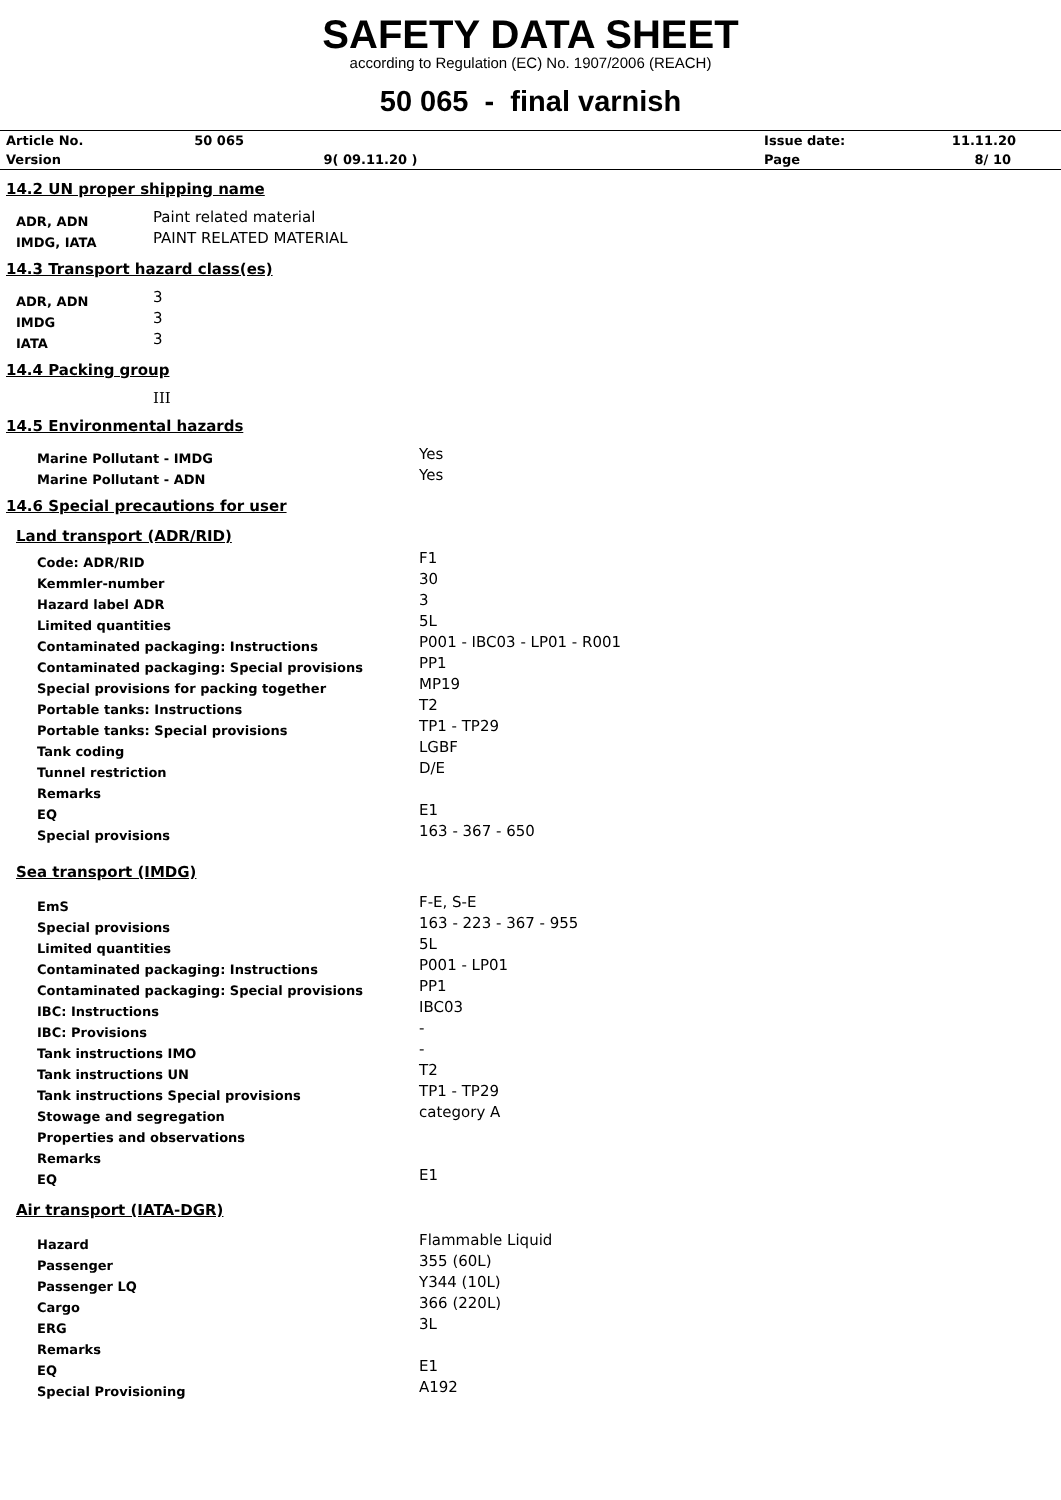SAFETY DATA SHEET
according to Regulation (EC) No. 1907/2006 (REACH)
50 065 - final varnish
| Article No. | 50 065 | | Issue date: | 11.11.20 |
| Version | | 9( 09.11.20 ) | Page | 8/ 10 |
14.2 UN proper shipping name
| ADR, ADN | Paint related material |
| IMDG, IATA | PAINT RELATED MATERIAL |
14.3 Transport hazard class(es)
| ADR, ADN | 3 |
| IMDG | 3 |
| IATA | 3 |
14.4 Packing group
III
14.5 Environmental hazards
| Marine Pollutant - IMDG | Yes |
| Marine Pollutant - ADN | Yes |
14.6 Special precautions for user
Land transport (ADR/RID)
| Code: ADR/RID | F1 |
| Kemmler-number | 30 |
| Hazard label ADR | 3 |
| Limited quantities | 5L |
| Contaminated packaging: Instructions | P001 - IBC03 - LP01 - R001 |
| Contaminated packaging: Special provisions | PP1 |
| Special provisions for packing together | MP19 |
| Portable tanks: Instructions | T2 |
| Portable tanks: Special provisions | TP1 - TP29 |
| Tank coding | LGBF |
| Tunnel restriction | D/E |
| Remarks | |
| EQ | E1 |
| Special provisions | 163 - 367 - 650 |
Sea transport (IMDG)
| EmS | F-E, S-E |
| Special provisions | 163 - 223 - 367 - 955 |
| Limited quantities | 5L |
| Contaminated packaging: Instructions | P001 - LP01 |
| Contaminated packaging: Special provisions | PP1 |
| IBC: Instructions | IBC03 |
| IBC: Provisions | - |
| Tank instructions IMO | - |
| Tank instructions UN | T2 |
| Tank instructions Special provisions | TP1 - TP29 |
| Stowage and segregation | category A |
| Properties and observations | |
| Remarks | |
| EQ | E1 |
Air transport (IATA-DGR)
| Hazard | Flammable Liquid |
| Passenger | 355 (60L) |
| Passenger LQ | Y344 (10L) |
| Cargo | 366 (220L) |
| ERG | 3L |
| Remarks | |
| EQ | E1 |
| Special Provisioning | A192 |